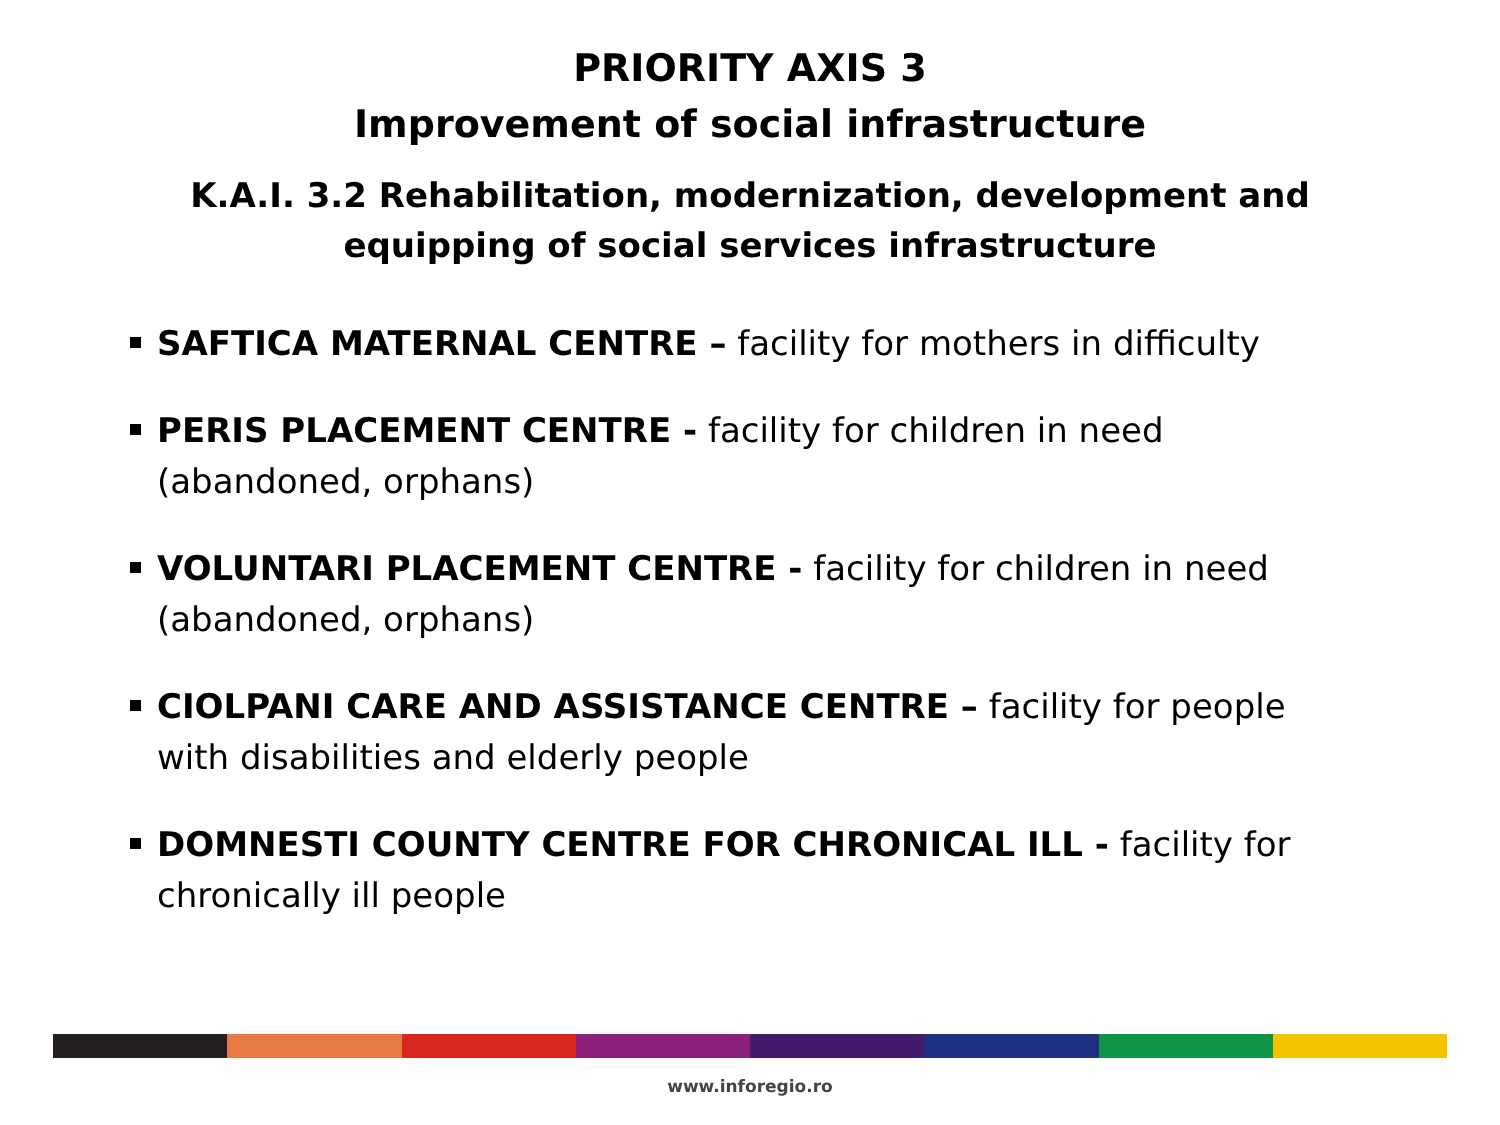PRIORITY AXIS 3
Improvement of social infrastructure
K.A.I. 3.2 Rehabilitation, modernization, development and
equipping of social services infrastructure
SAFTICA MATERNAL CENTRE – facility for mothers in difficulty
PERIS PLACEMENT CENTRE - facility for children in need (abandoned, orphans)
VOLUNTARI PLACEMENT CENTRE - facility for children in need (abandoned, orphans)
CIOLPANI CARE AND ASSISTANCE CENTRE – facility for people with disabilities and elderly people
DOMNESTI COUNTY CENTRE FOR CHRONICAL ILL - facility for chronically ill people
www.inforegio.ro